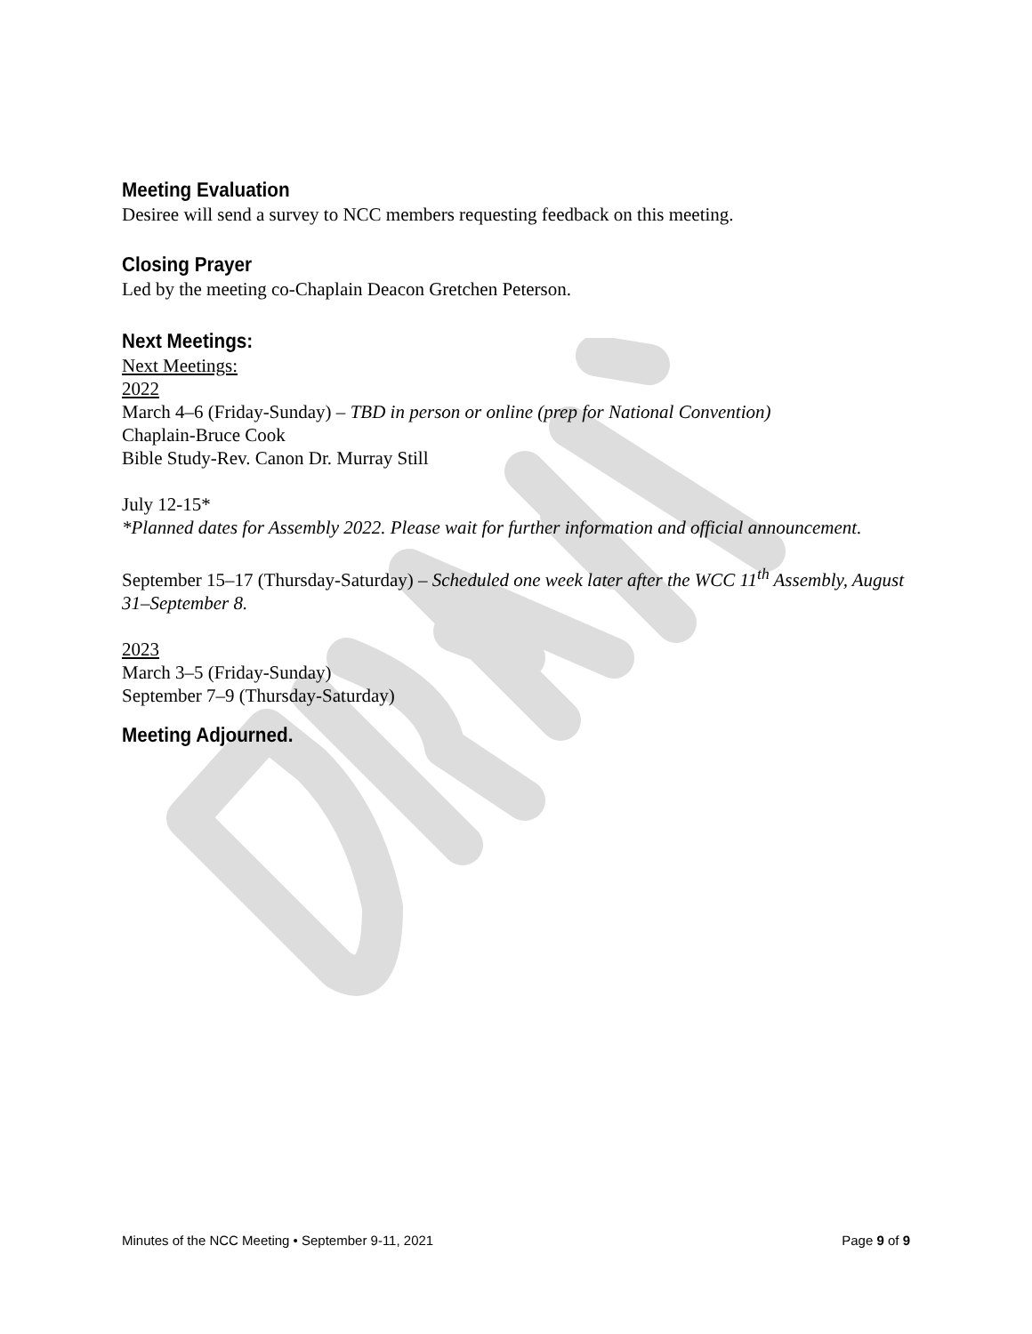Meeting Evaluation
Desiree will send a survey to NCC members requesting feedback on this meeting.
Closing Prayer
Led by the meeting co-Chaplain Deacon Gretchen Peterson.
Next Meetings:
Next Meetings:
2022
March 4–6 (Friday-Sunday) – TBD in person or online (prep for National Convention)
Chaplain-Bruce Cook
Bible Study-Rev. Canon Dr. Murray Still
July 12-15*
*Planned dates for Assembly 2022. Please wait for further information and official announcement.
September 15–17 (Thursday-Saturday) – Scheduled one week later after the WCC 11<sup>th</sup> Assembly, August 31–September 8.
2023
March 3–5 (Friday-Sunday)
September 7–9 (Thursday-Saturday)
Meeting Adjourned.
Minutes of the NCC Meeting • September 9-11, 2021 Page 9 of 9